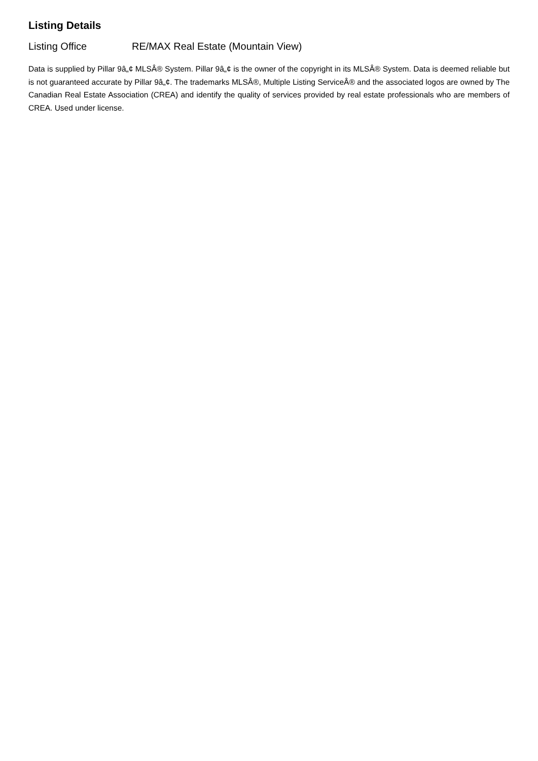Listing Details
Listing Office RE/MAX Real Estate (Mountain View)
Data is supplied by Pillar 9â„¢ MLSÂ® System. Pillar 9â„¢ is the owner of the copyright in its MLSÂ® System. Data is deemed reliable but is not guaranteed accurate by Pillar 9â„¢. The trademarks MLSÂ®, Multiple Listing ServiceÂ® and the associated logos are owned by The Canadian Real Estate Association (CREA) and identify the quality of services provided by real estate professionals who are members of CREA. Used under license.